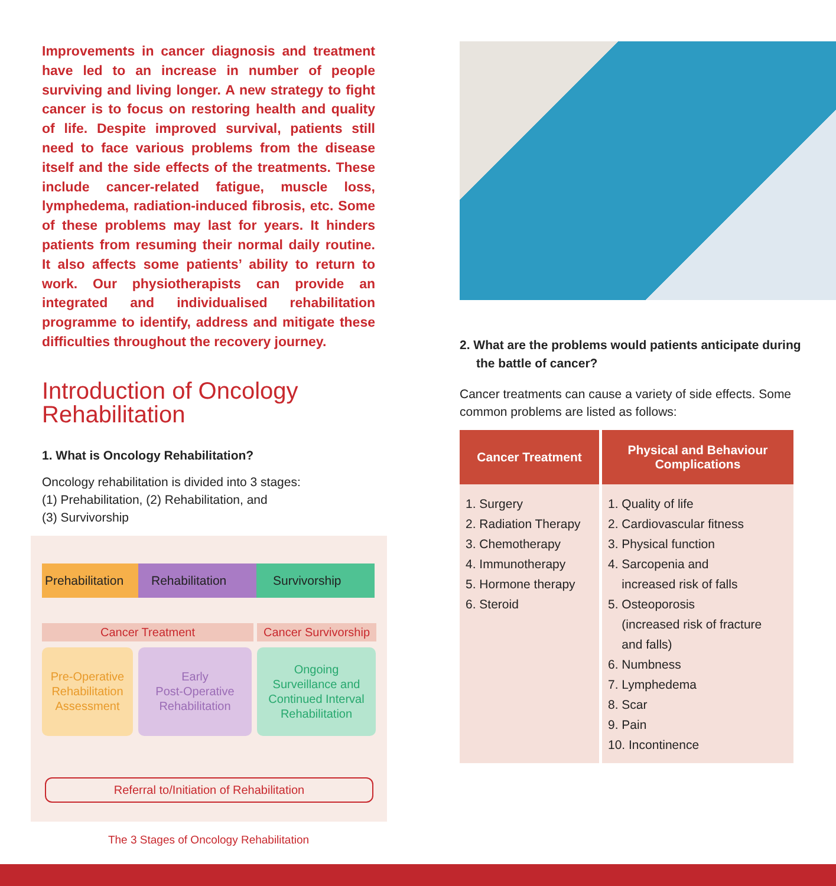Improvements in cancer diagnosis and treatment have led to an increase in number of people surviving and living longer. A new strategy to fight cancer is to focus on restoring health and quality of life. Despite improved survival, patients still need to face various problems from the disease itself and the side effects of the treatments. These include cancer-related fatigue, muscle loss, lymphedema, radiation-induced fibrosis, etc. Some of these problems may last for years. It hinders patients from resuming their normal daily routine. It also affects some patients’ ability to return to work. Our physiotherapists can provide an integrated and individualised rehabilitation programme to identify, address and mitigate these difficulties throughout the recovery journey.
Introduction of Oncology Rehabilitation
1. What is Oncology Rehabilitation?
Oncology rehabilitation is divided into 3 stages:
(1) Prehabilitation, (2) Rehabilitation, and
(3) Survivorship
Prehabilitation
Rehabilitation Survivorship
Cancer Treatment Cancer Survivorship
Pre-Operative
Rehabilitation
Assessment
Early
Post-Operative
Rehabilitation
Ongoing
Surveillance and
Continued Interval
Rehabilitation
Referral to/Initiation of Rehabilitation
The 3 Stages of Oncology Rehabilitation
2. What are the problems would patients anticipate during the battle of cancer?
Cancer treatments can cause a variety of side effects. Some common problems are listed as follows:
| Cancer Treatment | Physical and Behaviour Complications |
| --- | --- |
| 1. Surgery 2. Radiation Therapy 3. Chemotherapy 4. Immunotherapy 5. Hormone therapy 6. Steroid | 1. Quality of life 2. Cardiovascular fitness 3. Physical function 4. Sarcopenia and increased risk of falls 5. Osteoporosis (increased risk of fracture and falls) 6. Numbness 7. Lymphedema 8. Scar 9. Pain 10. Incontinence |